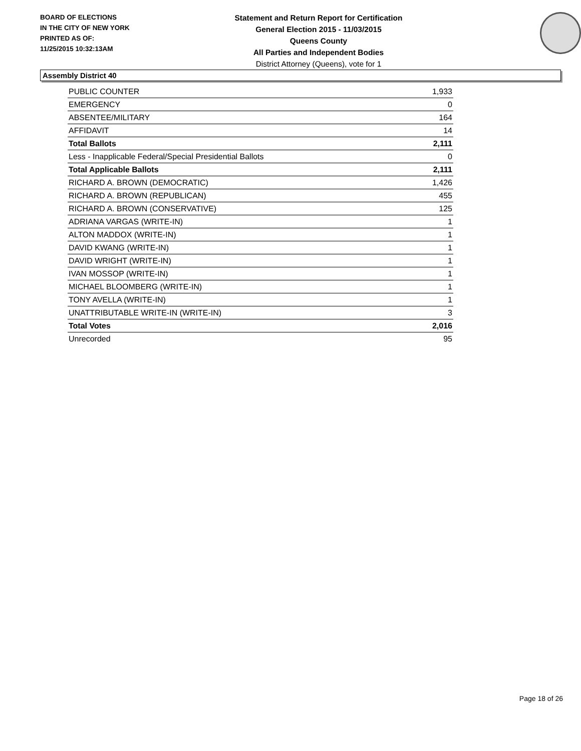BOARD OF ELECTIONS
IN THE CITY OF NEW YORK
PRINTED AS OF:
11/25/2015 10:32:13AM
Statement and Return Report for Certification
General Election 2015 - 11/03/2015
Queens County
All Parties and Independent Bodies
District Attorney (Queens), vote for 1
Assembly District 40
| PUBLIC COUNTER | 1,933 |
| EMERGENCY | 0 |
| ABSENTEE/MILITARY | 164 |
| AFFIDAVIT | 14 |
| Total Ballots | 2,111 |
| Less - Inapplicable Federal/Special Presidential Ballots | 0 |
| Total Applicable Ballots | 2,111 |
| RICHARD A. BROWN (DEMOCRATIC) | 1,426 |
| RICHARD A. BROWN (REPUBLICAN) | 455 |
| RICHARD A. BROWN (CONSERVATIVE) | 125 |
| ADRIANA VARGAS (WRITE-IN) | 1 |
| ALTON MADDOX (WRITE-IN) | 1 |
| DAVID KWANG (WRITE-IN) | 1 |
| DAVID WRIGHT (WRITE-IN) | 1 |
| IVAN MOSSOP (WRITE-IN) | 1 |
| MICHAEL BLOOMBERG (WRITE-IN) | 1 |
| TONY AVELLA (WRITE-IN) | 1 |
| UNATTRIBUTABLE WRITE-IN (WRITE-IN) | 3 |
| Total Votes | 2,016 |
| Unrecorded | 95 |
Page 18 of 26